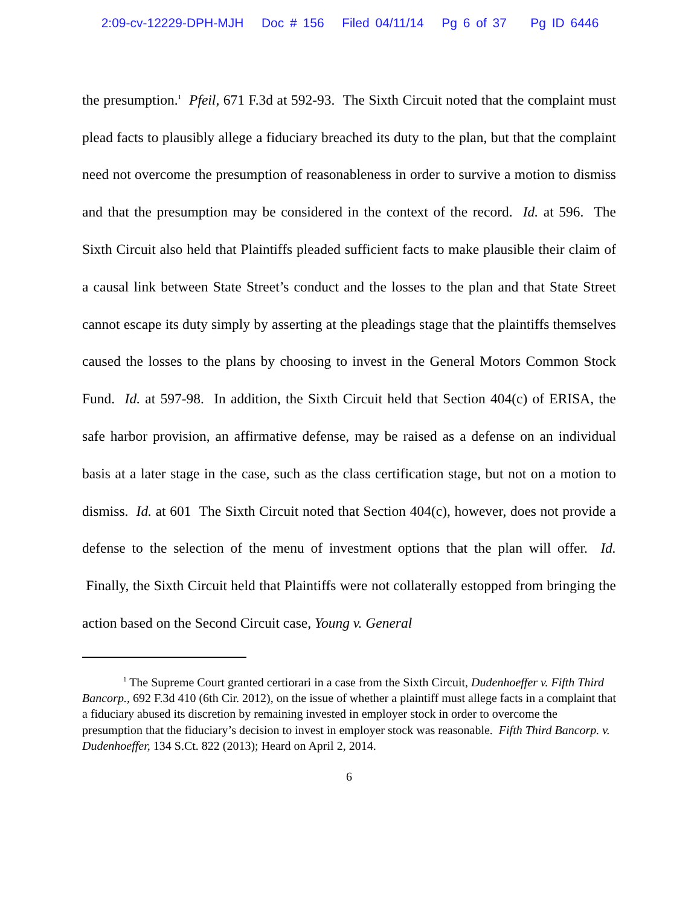2:09-cv-12229-DPH-MJH Doc # 156 Filed 04/11/14 Pg 6 of 37 Pg ID 6446
the presumption.<sup>1</sup> Pfeil, 671 F.3d at 592-93. The Sixth Circuit noted that the complaint must plead facts to plausibly allege a fiduciary breached its duty to the plan, but that the complaint need not overcome the presumption of reasonableness in order to survive a motion to dismiss and that the presumption may be considered in the context of the record. Id. at 596. The Sixth Circuit also held that Plaintiffs pleaded sufficient facts to make plausible their claim of a causal link between State Street’s conduct and the losses to the plan and that State Street cannot escape its duty simply by asserting at the pleadings stage that the plaintiffs themselves caused the losses to the plans by choosing to invest in the General Motors Common Stock Fund. Id. at 597-98. In addition, the Sixth Circuit held that Section 404(c) of ERISA, the safe harbor provision, an affirmative defense, may be raised as a defense on an individual basis at a later stage in the case, such as the class certification stage, but not on a motion to dismiss. Id. at 601 The Sixth Circuit noted that Section 404(c), however, does not provide a defense to the selection of the menu of investment options that the plan will offer. Id. Finally, the Sixth Circuit held that Plaintiffs were not collaterally estopped from bringing the action based on the Second Circuit case, Young v. General
<sup>1</sup> The Supreme Court granted certiorari in a case from the Sixth Circuit, Dudenhoeffer v. Fifth Third Bancorp., 692 F.3d 410 (6th Cir. 2012), on the issue of whether a plaintiff must allege facts in a complaint that a fiduciary abused its discretion by remaining invested in employer stock in order to overcome the presumption that the fiduciary’s decision to invest in employer stock was reasonable. Fifth Third Bancorp. v. Dudenhoeffer, 134 S.Ct. 822 (2013); Heard on April 2, 2014.
6